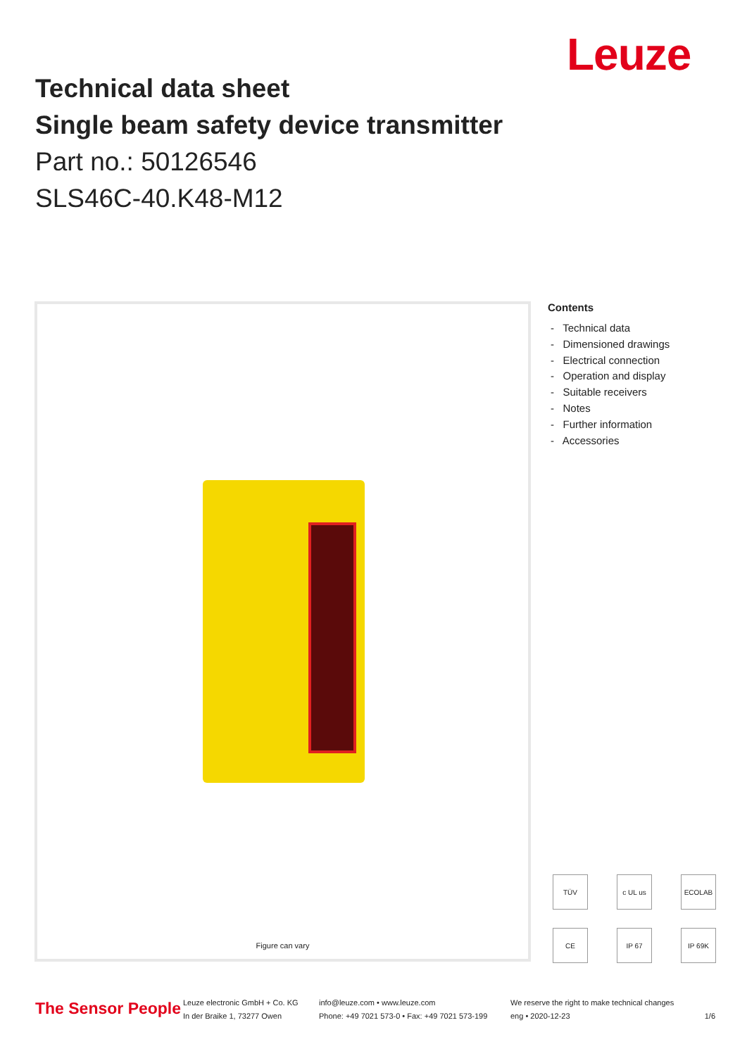Leuze
Technical data sheet
Single beam safety device transmitter
Part no.: 50126546
SLS46C-40.K48-M12
Figure can vary
Contents
- Technical data
- Dimensioned drawings
- Electrical connection
- Operation and display
- Suitable receivers
- Notes
- Further information
- Accessories
TÜV
c UL us
ECOLAB
CE
IP 67
IP 69K
The Sensor People
Leuze electronic GmbH + Co. KG
In der Braike 1, 73277 Owen
info@leuze.com • www.leuze.com
Phone: +49 7021 573-0 • Fax: +49 7021 573-199
We reserve the right to make technical changes
eng • 2020-12-23
1/6